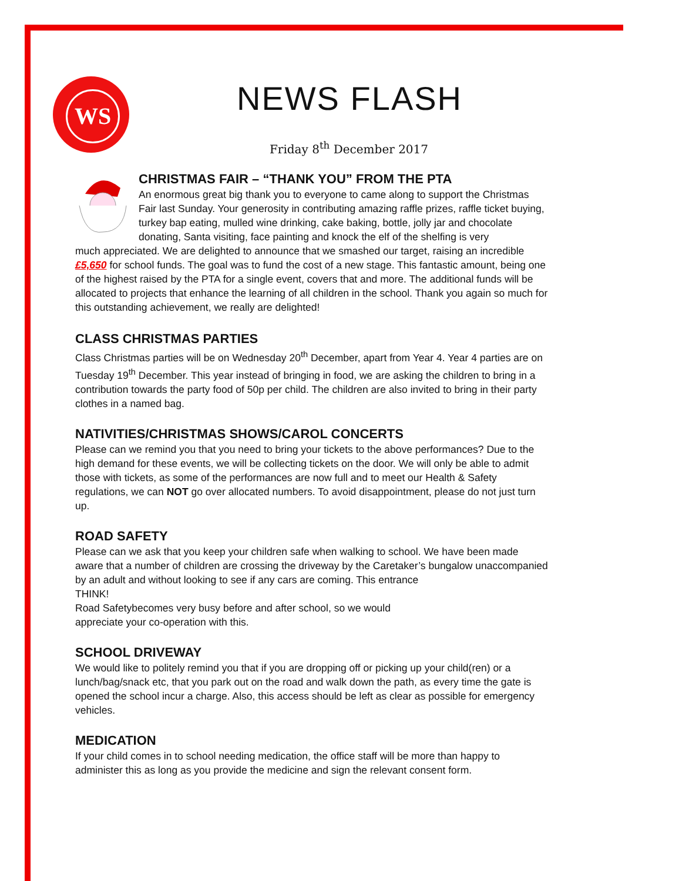WS
NEWS FLASH
Friday 8<sup>th</sup> December 2017
CHRISTMAS FAIR – “THANK YOU” FROM THE PTA
An enormous great big thank you to everyone to came along to support the Christmas Fair last Sunday. Your generosity in contributing amazing raffle prizes, raffle ticket buying, turkey bap eating, mulled wine drinking, cake baking, bottle, jolly jar and chocolate donating, Santa visiting, face painting and knock the elf of the shelfing is very
much appreciated. We are delighted to announce that we smashed our target, raising an incredible £5,650 for school funds. The goal was to fund the cost of a new stage. This fantastic amount, being one of the highest raised by the PTA for a single event, covers that and more. The additional funds will be allocated to projects that enhance the learning of all children in the school. Thank you again so much for this outstanding achievement, we really are delighted!
CLASS CHRISTMAS PARTIES
Class Christmas parties will be on Wednesday 20<sup>th</sup> December, apart from Year 4. Year 4 parties are on Tuesday 19<sup>th</sup> December. This year instead of bringing in food, we are asking the children to bring in a contribution towards the party food of 50p per child. The children are also invited to bring in their party clothes in a named bag.
NATIVITIES/CHRISTMAS SHOWS/CAROL CONCERTS
Please can we remind you that you need to bring your tickets to the above performances? Due to the high demand for these events, we will be collecting tickets on the door. We will only be able to admit those with tickets, as some of the performances are now full and to meet our Health & Safety regulations, we can NOT go over allocated numbers. To avoid disappointment, please do not just turn up.
ROAD SAFETY
Please can we ask that you keep your children safe when walking to school. We have been made aware that a number of children are crossing the driveway by the Caretaker’s bungalow unaccompanied by an adult and without looking to see if any cars are coming. This entrance
THINK!
Road Safety becomes very busy before and after school, so we would appreciate your co-operation with this.
SCHOOL DRIVEWAY
We would like to politely remind you that if you are dropping off or picking up your child(ren) or a lunch/bag/snack etc, that you park out on the road and walk down the path, as every time the gate is opened the school incur a charge. Also, this access should be left as clear as possible for emergency vehicles.
MEDICATION
If your child comes in to school needing medication, the office staff will be more than happy to administer this as long as you provide the medicine and sign the relevant consent form.